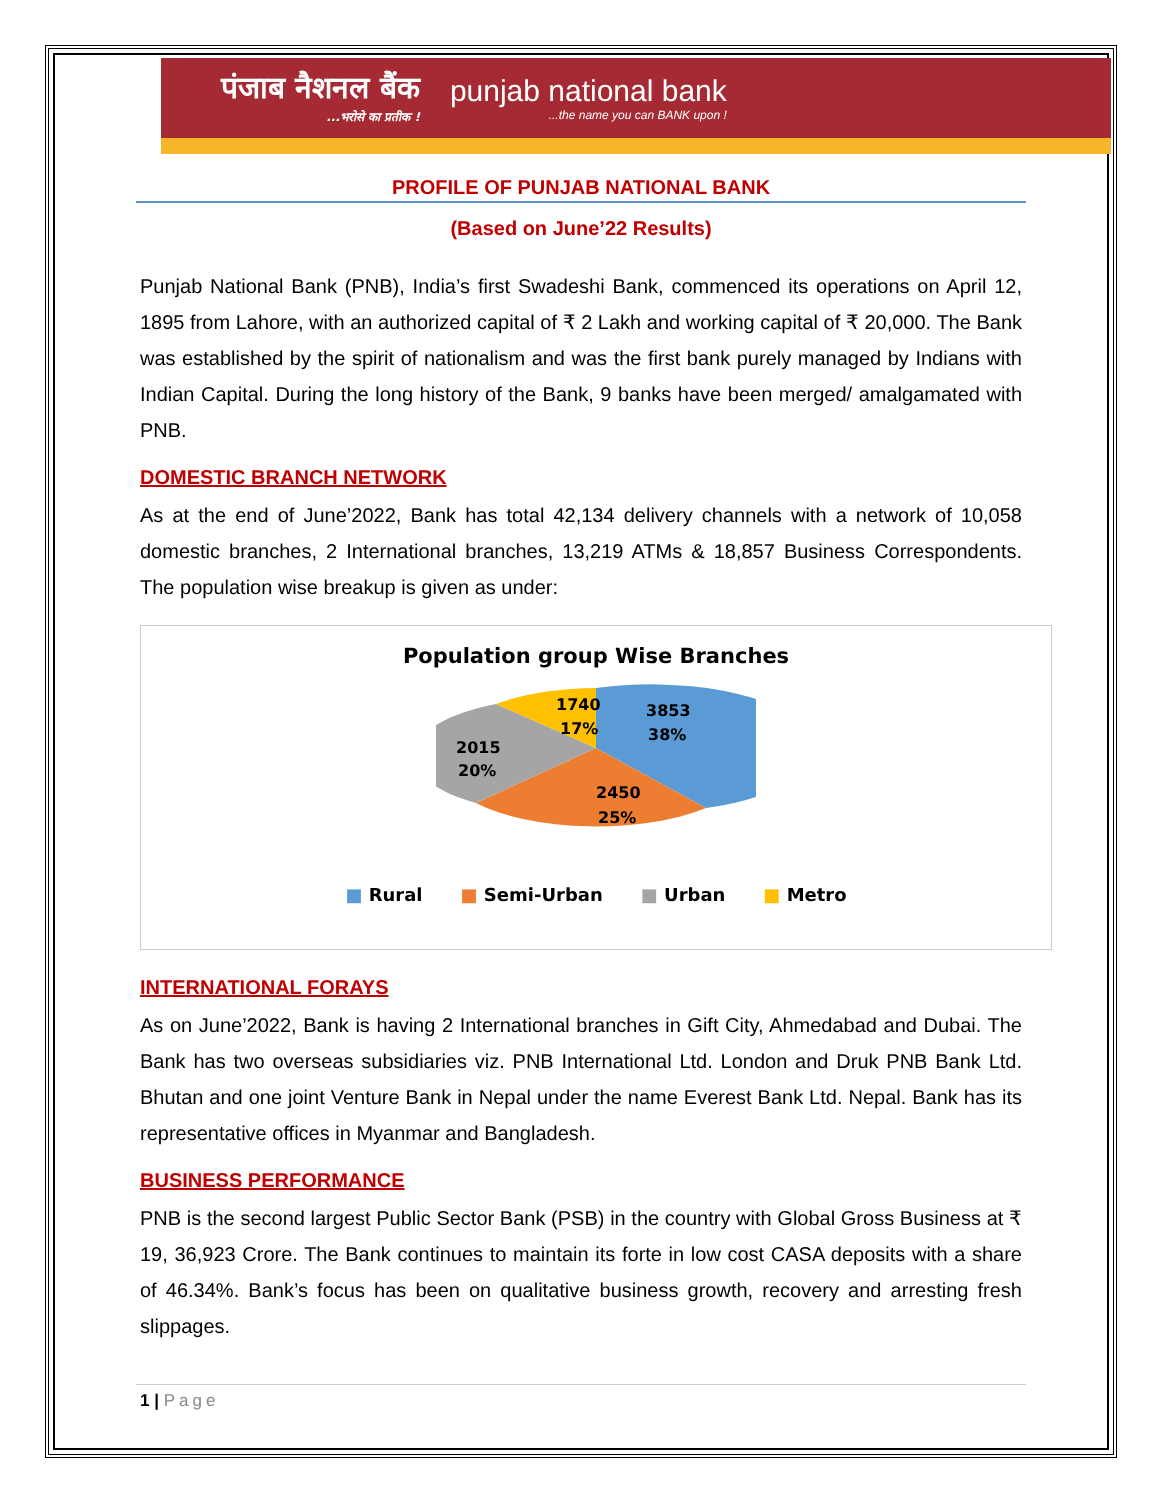पंजाब नैशनल बैंक...भरोसे का प्रतीक !
punjab national bank...the name you can BANK upon !
PROFILE OF PUNJAB NATIONAL BANK
(Based on June’22 Results)
Punjab National Bank (PNB), India’s first Swadeshi Bank, commenced its operations on April 12, 1895 from Lahore, with an authorized capital of ₹ 2 Lakh and working capital of ₹ 20,000. The Bank was established by the spirit of nationalism and was the first bank purely managed by Indians with Indian Capital. During the long history of the Bank, 9 banks have been merged/ amalgamated with PNB.
DOMESTIC BRANCH NETWORK
As at the end of June’2022, Bank has total 42,134 delivery channels with a network of 10,058 domestic branches, 2 International branches, 13,219 ATMs & 18,857 Business Correspondents. The population wise breakup is given as under:
Population group Wise Branches
3853
38%
2450
25%
2015
20%
1740
17%
■ Rural ■ Semi-Urban ■ Urban ■ Metro
INTERNATIONAL FORAYS
As on June’2022, Bank is having 2 International branches in Gift City, Ahmedabad and Dubai. The Bank has two overseas subsidiaries viz. PNB International Ltd. London and Druk PNB Bank Ltd. Bhutan and one joint Venture Bank in Nepal under the name Everest Bank Ltd. Nepal. Bank has its representative offices in Myanmar and Bangladesh.
BUSINESS PERFORMANCE
PNB is the second largest Public Sector Bank (PSB) in the country with Global Gross Business at ₹ 19, 36,923 Crore. The Bank continues to maintain its forte in low cost CASA deposits with a share of 46.34%. Bank’s focus has been on qualitative business growth, recovery and arresting fresh slippages.
1 | Page